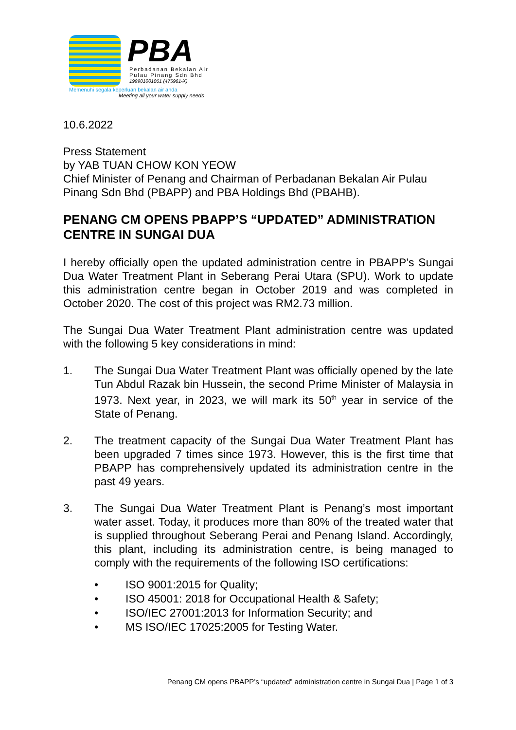PBA
Perbadanan Bekalan Air
Pulau Pinang Sdn Bhd
199901001061 (475961-X)
Memenuhi segala keperluan bekalan air anda
Meeting all your water supply needs
10.6.2022
Press Statement
by YAB TUAN CHOW KON YEOW
Chief Minister of Penang and Chairman of Perbadanan Bekalan Air Pulau Pinang Sdn Bhd (PBAPP) and PBA Holdings Bhd (PBAHB).
PENANG CM OPENS PBAPP’S “UPDATED” ADMINISTRATION CENTRE IN SUNGAI DUA
I hereby officially open the updated administration centre in PBAPP’s Sungai Dua Water Treatment Plant in Seberang Perai Utara (SPU). Work to update this administration centre began in October 2019 and was completed in October 2020. The cost of this project was RM2.73 million.
The Sungai Dua Water Treatment Plant administration centre was updated with the following 5 key considerations in mind:
1. The Sungai Dua Water Treatment Plant was officially opened by the late Tun Abdul Razak bin Hussein, the second Prime Minister of Malaysia in 1973. Next year, in 2023, we will mark its 50<sup>th</sup> year in service of the State of Penang.
2. The treatment capacity of the Sungai Dua Water Treatment Plant has been upgraded 7 times since 1973. However, this is the first time that PBAPP has comprehensively updated its administration centre in the past 49 years.
3. The Sungai Dua Water Treatment Plant is Penang’s most important water asset. Today, it produces more than 80% of the treated water that is supplied throughout Seberang Perai and Penang Island. Accordingly, this plant, including its administration centre, is being managed to comply with the requirements of the following ISO certifications:
• ISO 9001:2015 for Quality;
• ISO 45001: 2018 for Occupational Health & Safety;
• ISO/IEC 27001:2013 for Information Security; and
• MS ISO/IEC 17025:2005 for Testing Water.
Penang CM opens PBAPP’s “updated” administration centre in Sungai Dua | Page 1 of 3